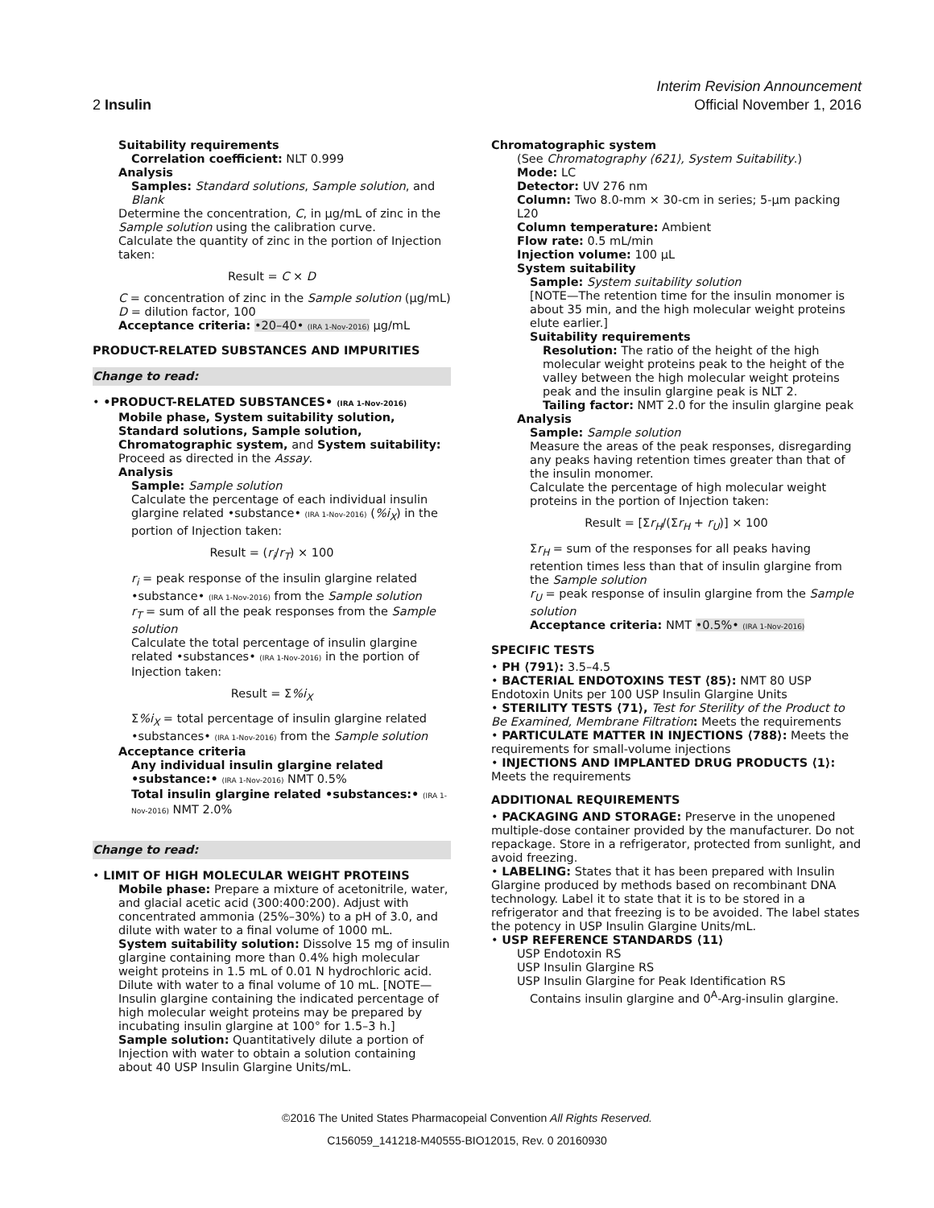Interim Revision Announcement
2 Insulin Official November 1, 2016
Suitability requirements
Correlation coefficient: NLT 0.999
Analysis
Samples: Standard solutions, Sample solution, and Blank
Determine the concentration, C, in µg/mL of zinc in the Sample solution using the calibration curve.
Calculate the quantity of zinc in the portion of Injection taken:
Result = C × D
C = concentration of zinc in the Sample solution (µg/mL)
D = dilution factor, 100
Acceptance criteria: •20–40• (IRA 1-Nov-2016) µg/mL
PRODUCT-RELATED SUBSTANCES AND IMPURITIES
Change to read:
• •PRODUCT-RELATED SUBSTANCES• (IRA 1-Nov-2016)
Mobile phase, System suitability solution, Standard solutions, Sample solution, Chromatographic system, and System suitability: Proceed as directed in the Assay.
Analysis
Sample: Sample solution
Calculate the percentage of each individual insulin glargine related •substance• (IRA 1-Nov-2016) (%i<sub>X</sub>) in the portion of Injection taken:
Result = (r<sub>i</sub>/r<sub>T</sub>) × 100
r<sub>i</sub> = peak response of the insulin glargine related •substance• (IRA 1-Nov-2016) from the Sample solution
r<sub>T</sub> = sum of all the peak responses from the Sample solution
Calculate the total percentage of insulin glargine related •substances• (IRA 1-Nov-2016) in the portion of Injection taken:
Result = Σ%i<sub>X</sub>
Σ%i<sub>X</sub> = total percentage of insulin glargine related •substances• (IRA 1-Nov-2016) from the Sample solution
Acceptance criteria
Any individual insulin glargine related •substance:• (IRA 1-Nov-2016) NMT 0.5%
Total insulin glargine related •substances:• (IRA 1-Nov-2016) NMT 2.0%
Change to read:
• LIMIT OF HIGH MOLECULAR WEIGHT PROTEINS
Mobile phase: Prepare a mixture of acetonitrile, water, and glacial acetic acid (300:400:200). Adjust with concentrated ammonia (25%–30%) to a pH of 3.0, and dilute with water to a final volume of 1000 mL.
System suitability solution: Dissolve 15 mg of insulin glargine containing more than 0.4% high molecular weight proteins in 1.5 mL of 0.01 N hydrochloric acid. Dilute with water to a final volume of 10 mL. [NOTE—Insulin glargine containing the indicated percentage of high molecular weight proteins may be prepared by incubating insulin glargine at 100° for 1.5–3 h.]
Sample solution: Quantitatively dilute a portion of Injection with water to obtain a solution containing about 40 USP Insulin Glargine Units/mL.
Chromatographic system
(See Chromatography ⟨621⟩, System Suitability.)
Mode: LC
Detector: UV 276 nm
Column: Two 8.0-mm × 30-cm in series; 5-µm packing L20
Column temperature: Ambient
Flow rate: 0.5 mL/min
Injection volume: 100 µL
System suitability
Sample: System suitability solution
[NOTE—The retention time for the insulin monomer is about 35 min, and the high molecular weight proteins elute earlier.]
Suitability requirements
Resolution: The ratio of the height of the high molecular weight proteins peak to the height of the valley between the high molecular weight proteins peak and the insulin glargine peak is NLT 2.
Tailing factor: NMT 2.0 for the insulin glargine peak
Analysis
Sample: Sample solution
Measure the areas of the peak responses, disregarding any peaks having retention times greater than that of the insulin monomer.
Calculate the percentage of high molecular weight proteins in the portion of Injection taken:
Result = [Σr<sub>H</sub>/(Σr<sub>H</sub> + r<sub>U</sub>)] × 100
Σr<sub>H</sub> = sum of the responses for all peaks having retention times less than that of insulin glargine from the Sample solution
r<sub>U</sub> = peak response of insulin glargine from the Sample solution
Acceptance criteria: NMT •0.5%• (IRA 1-Nov-2016)
SPECIFIC TESTS
• PH ⟨791⟩: 3.5–4.5
• BACTERIAL ENDOTOXINS TEST ⟨85⟩: NMT 80 USP Endotoxin Units per 100 USP Insulin Glargine Units
• STERILITY TESTS ⟨71⟩, Test for Sterility of the Product to Be Examined, Membrane Filtration: Meets the requirements
• PARTICULATE MATTER IN INJECTIONS ⟨788⟩: Meets the requirements for small-volume injections
• INJECTIONS AND IMPLANTED DRUG PRODUCTS ⟨1⟩: Meets the requirements
ADDITIONAL REQUIREMENTS
• PACKAGING AND STORAGE: Preserve in the unopened multiple-dose container provided by the manufacturer. Do not repackage. Store in a refrigerator, protected from sunlight, and avoid freezing.
• LABELING: States that it has been prepared with Insulin Glargine produced by methods based on recombinant DNA technology. Label it to state that it is to be stored in a refrigerator and that freezing is to be avoided. The label states the potency in USP Insulin Glargine Units/mL.
• USP REFERENCE STANDARDS ⟨11⟩
USP Endotoxin RS
USP Insulin Glargine RS
USP Insulin Glargine for Peak Identification RS
Contains insulin glargine and 0<sup>A</sup>-Arg-insulin glargine.
©2016 The United States Pharmacopeial Convention All Rights Reserved.
C156059_141218-M40555-BIO12015, Rev. 0 20160930